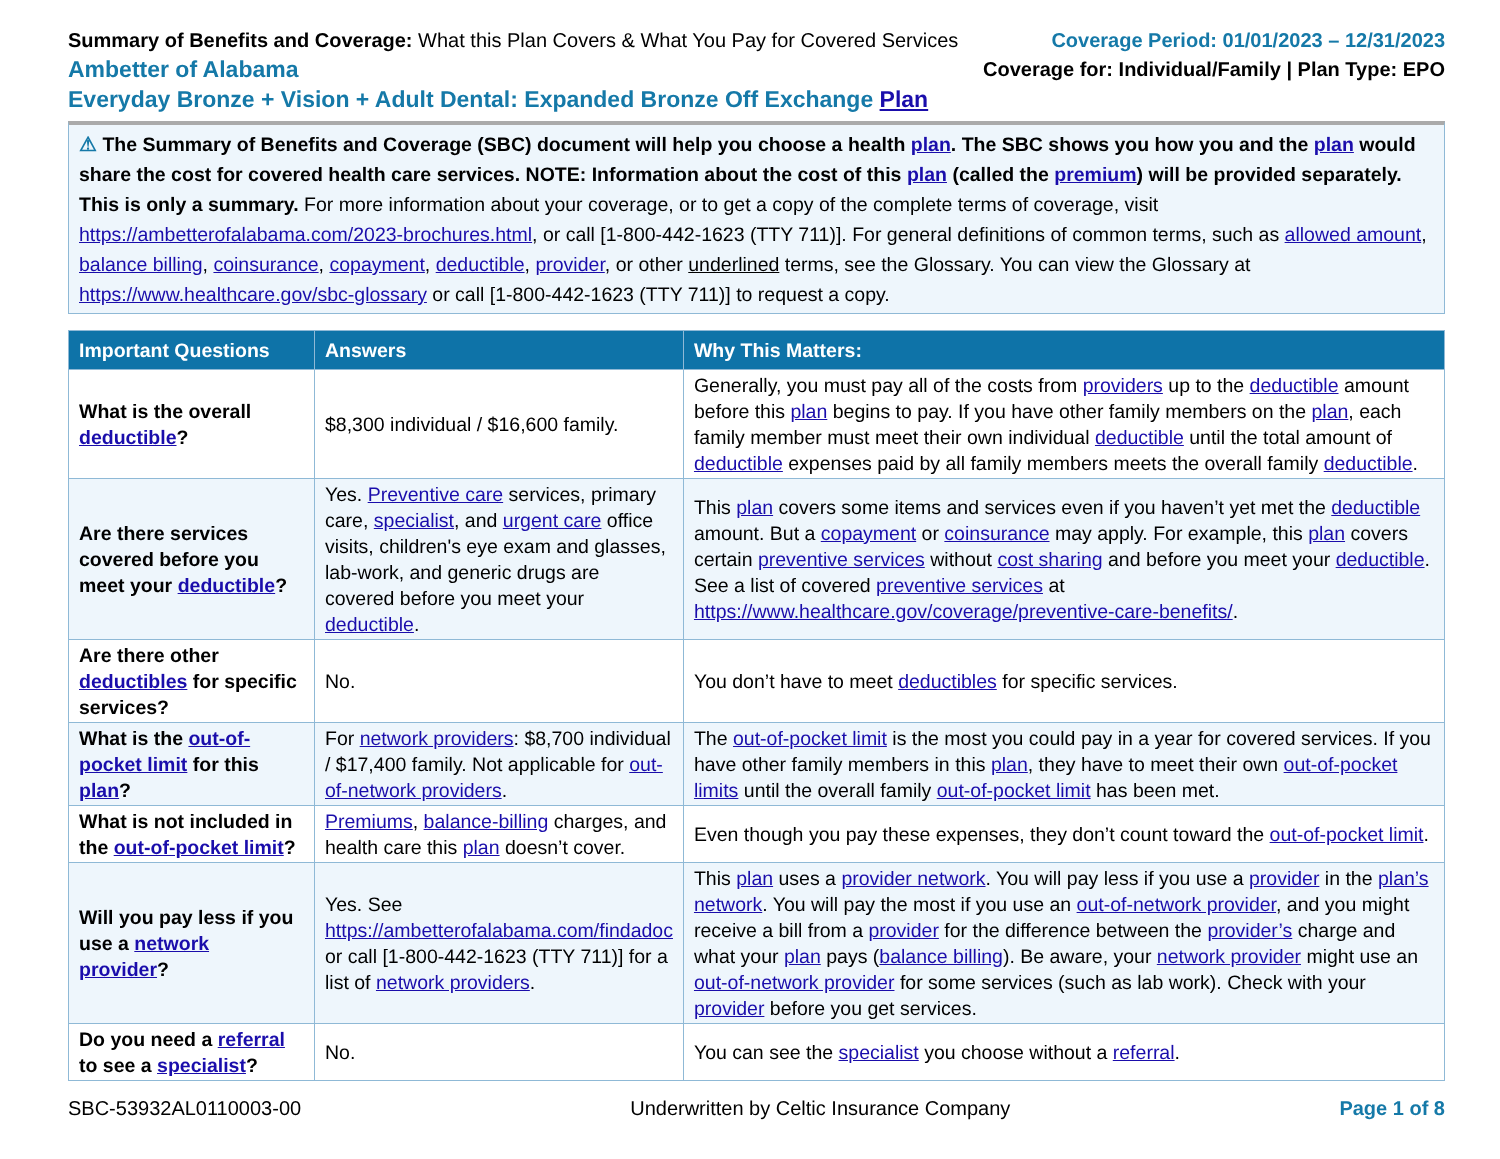Summary of Benefits and Coverage: What this Plan Covers & What You Pay for Covered Services
Ambetter of Alabama
Everyday Bronze + Vision + Adult Dental: Expanded Bronze Off Exchange Plan
Coverage Period: 01/01/2023 – 12/31/2023
Coverage for: Individual/Family | Plan Type: EPO
⚠ The Summary of Benefits and Coverage (SBC) document will help you choose a health plan. The SBC shows you how you and the plan would share the cost for covered health care services. NOTE: Information about the cost of this plan (called the premium) will be provided separately.
This is only a summary. For more information about your coverage, or to get a copy of the complete terms of coverage, visit https://ambetterofalabama.com/2023-brochures.html, or call [1-800-442-1623 (TTY 711)]. For general definitions of common terms, such as allowed amount, balance billing, coinsurance, copayment, deductible, provider, or other underlined terms, see the Glossary. You can view the Glossary at https://www.healthcare.gov/sbc-glossary or call [1-800-442-1623 (TTY 711)] to request a copy.
| Important Questions | Answers | Why This Matters: |
| --- | --- | --- |
| What is the overall deductible ? | $8,300 individual / $16,600 family. | Generally, you must pay all of the costs from providers up to the deductible amount before this plan begins to pay. If you have other family members on the plan , each family member must meet their own individual deductible until the total amount of deductible expenses paid by all family members meets the overall family deductible . |
| Are there services covered before you meet your deductible ? | Yes. Preventive care services, primary care, specialist , and urgent care office visits, children's eye exam and glasses, lab-work, and generic drugs are covered before you meet your deductible . | This plan covers some items and services even if you haven’t yet met the deductible amount. But a copayment or coinsurance may apply. For example, this plan covers certain preventive services without cost sharing and before you meet your deductible . See a list of covered preventive services at https://www.healthcare.gov/coverage/preventive-care-benefits/ . |
| Are there other deductibles for specific services? | No. | You don’t have to meet deductibles for specific services. |
| What is the out-of-pocket limit for this plan ? | For network providers : $8,700 individual / $17,400 family. Not applicable for out-of-network providers . | The out-of-pocket limit is the most you could pay in a year for covered services. If you have other family members in this plan , they have to meet their own out-of-pocket limits until the overall family out-of-pocket limit has been met. |
| What is not included in the out-of-pocket limit ? | Premiums , balance-billing charges, and health care this plan doesn’t cover. | Even though you pay these expenses, they don’t count toward the out-of-pocket limit . |
| Will you pay less if you use a network provider ? | Yes. See https://ambetterofalabama.com/findadoc or call [1-800-442-1623 (TTY 711)] for a list of network providers . | This plan uses a provider network . You will pay less if you use a provider in the plan’s network . You will pay the most if you use an out-of-network provider , and you might receive a bill from a provider for the difference between the provider’s charge and what your plan pays ( balance billing ). Be aware, your network provider might use an out-of-network provider for some services (such as lab work). Check with your provider before you get services. |
| Do you need a referral to see a specialist ? | No. | You can see the specialist you choose without a referral . |
SBC-53932AL0110003-00 Underwritten by Celtic Insurance Company Page 1 of 8